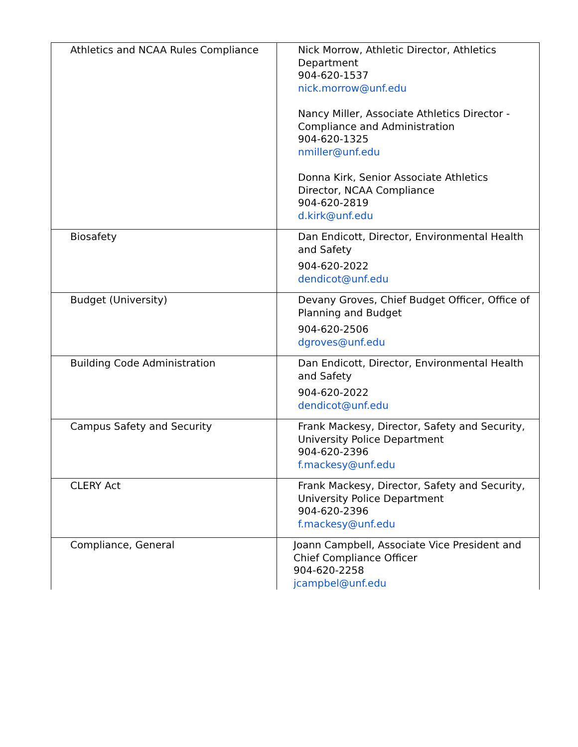| Athletics and NCAA Rules Compliance | Nick Morrow, Athletic Director, Athletics Department 904-620-1537 nick.morrow@unf.edu Nancy Miller, Associate Athletics Director - Compliance and Administration 904-620-1325 nmiller@unf.edu Donna Kirk, Senior Associate Athletics Director, NCAA Compliance 904-620-2819 d.kirk@unf.edu |
| Biosafety | Dan Endicott, Director, Environmental Health and Safety 904-620-2022 dendicot@unf.edu |
| Budget (University) | Devany Groves, Chief Budget Officer, Office of Planning and Budget 904-620-2506 dgroves@unf.edu |
| Building Code Administration | Dan Endicott, Director, Environmental Health and Safety 904-620-2022 dendicot@unf.edu |
| Campus Safety and Security | Frank Mackesy, Director, Safety and Security, University Police Department 904-620-2396 f.mackesy@unf.edu |
| CLERY Act | Frank Mackesy, Director, Safety and Security, University Police Department 904-620-2396 f.mackesy@unf.edu |
| Compliance, General | Joann Campbell, Associate Vice President and Chief Compliance Officer 904-620-2258 jcampbel@unf.edu |